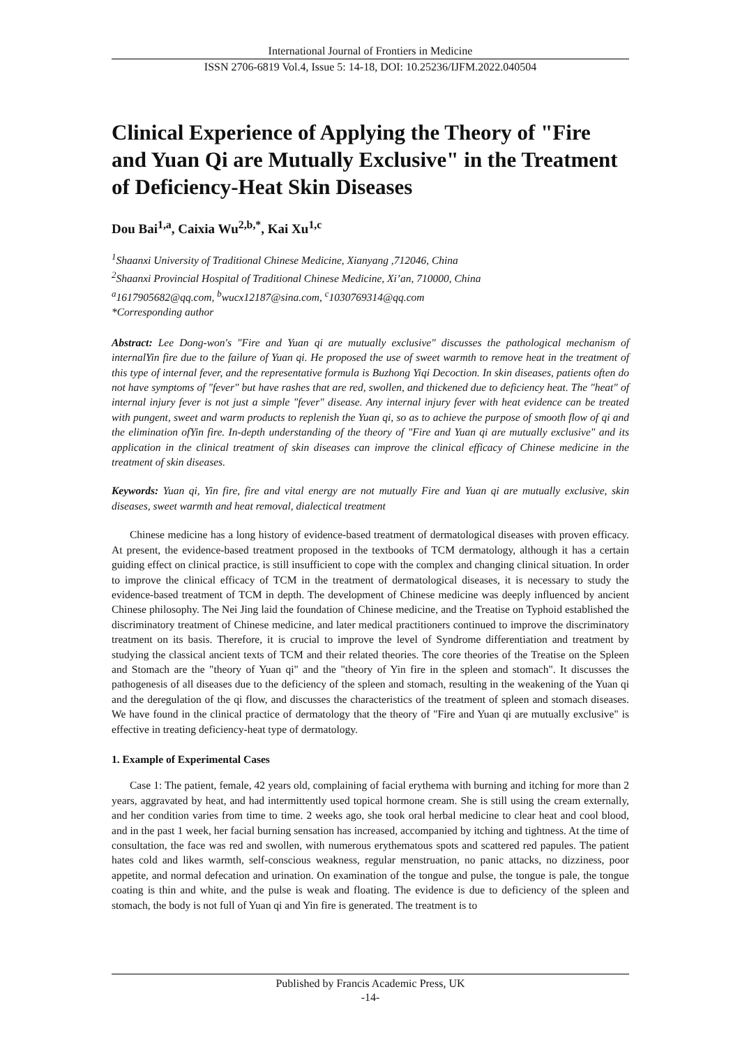International Journal of Frontiers in Medicine
ISSN 2706-6819 Vol.4, Issue 5: 14-18, DOI: 10.25236/IJFM.2022.040504
Clinical Experience of Applying the Theory of "Fire and Yuan Qi are Mutually Exclusive" in the Treatment of Deficiency-Heat Skin Diseases
Dou Bai<sup>1,a</sup>, Caixia Wu<sup>2,b,*</sup>, Kai Xu<sup>1,c</sup>
<sup>1</sup> Shaanxi University of Traditional Chinese Medicine, Xianyang ,712046, China
<sup>2</sup> Shaanxi Provincial Hospital of Traditional Chinese Medicine, Xi’an, 710000, China
<sup>a</sup> 1617905682@qq.com, <sup>b</sup>wucx12187@sina.com, <sup>c</sup>1030769314@qq.com
*Corresponding author
Abstract: Lee Dong-won's "Fire and Yuan qi are mutually exclusive" discusses the pathological mechanism of internalYin fire due to the failure of Yuan qi. He proposed the use of sweet warmth to remove heat in the treatment of this type of internal fever, and the representative formula is Buzhong Yiqi Decoction. In skin diseases, patients often do not have symptoms of "fever" but have rashes that are red, swollen, and thickened due to deficiency heat. The "heat" of internal injury fever is not just a simple "fever" disease. Any internal injury fever with heat evidence can be treated with pungent, sweet and warm products to replenish the Yuan qi, so as to achieve the purpose of smooth flow of qi and the elimination ofYin fire. In-depth understanding of the theory of "Fire and Yuan qi are mutually exclusive" and its application in the clinical treatment of skin diseases can improve the clinical efficacy of Chinese medicine in the treatment of skin diseases.
Keywords: Yuan qi, Yin fire, fire and vital energy are not mutually Fire and Yuan qi are mutually exclusive, skin diseases, sweet warmth and heat removal, dialectical treatment
Chinese medicine has a long history of evidence-based treatment of dermatological diseases with proven efficacy. At present, the evidence-based treatment proposed in the textbooks of TCM dermatology, although it has a certain guiding effect on clinical practice, is still insufficient to cope with the complex and changing clinical situation. In order to improve the clinical efficacy of TCM in the treatment of dermatological diseases, it is necessary to study the evidence-based treatment of TCM in depth. The development of Chinese medicine was deeply influenced by ancient Chinese philosophy. The Nei Jing laid the foundation of Chinese medicine, and the Treatise on Typhoid established the discriminatory treatment of Chinese medicine, and later medical practitioners continued to improve the discriminatory treatment on its basis. Therefore, it is crucial to improve the level of Syndrome differentiation and treatment by studying the classical ancient texts of TCM and their related theories. The core theories of the Treatise on the Spleen and Stomach are the "theory of Yuan qi" and the "theory of Yin fire in the spleen and stomach". It discusses the pathogenesis of all diseases due to the deficiency of the spleen and stomach, resulting in the weakening of the Yuan qi and the deregulation of the qi flow, and discusses the characteristics of the treatment of spleen and stomach diseases. We have found in the clinical practice of dermatology that the theory of "Fire and Yuan qi are mutually exclusive" is effective in treating deficiency-heat type of dermatology.
1. Example of Experimental Cases
Case 1: The patient, female, 42 years old, complaining of facial erythema with burning and itching for more than 2 years, aggravated by heat, and had intermittently used topical hormone cream. She is still using the cream externally, and her condition varies from time to time. 2 weeks ago, she took oral herbal medicine to clear heat and cool blood, and in the past 1 week, her facial burning sensation has increased, accompanied by itching and tightness. At the time of consultation, the face was red and swollen, with numerous erythematous spots and scattered red papules. The patient hates cold and likes warmth, self-conscious weakness, regular menstruation, no panic attacks, no dizziness, poor appetite, and normal defecation and urination. On examination of the tongue and pulse, the tongue is pale, the tongue coating is thin and white, and the pulse is weak and floating. The evidence is due to deficiency of the spleen and stomach, the body is not full of Yuan qi and Yin fire is generated. The treatment is to
Published by Francis Academic Press, UK
-14-